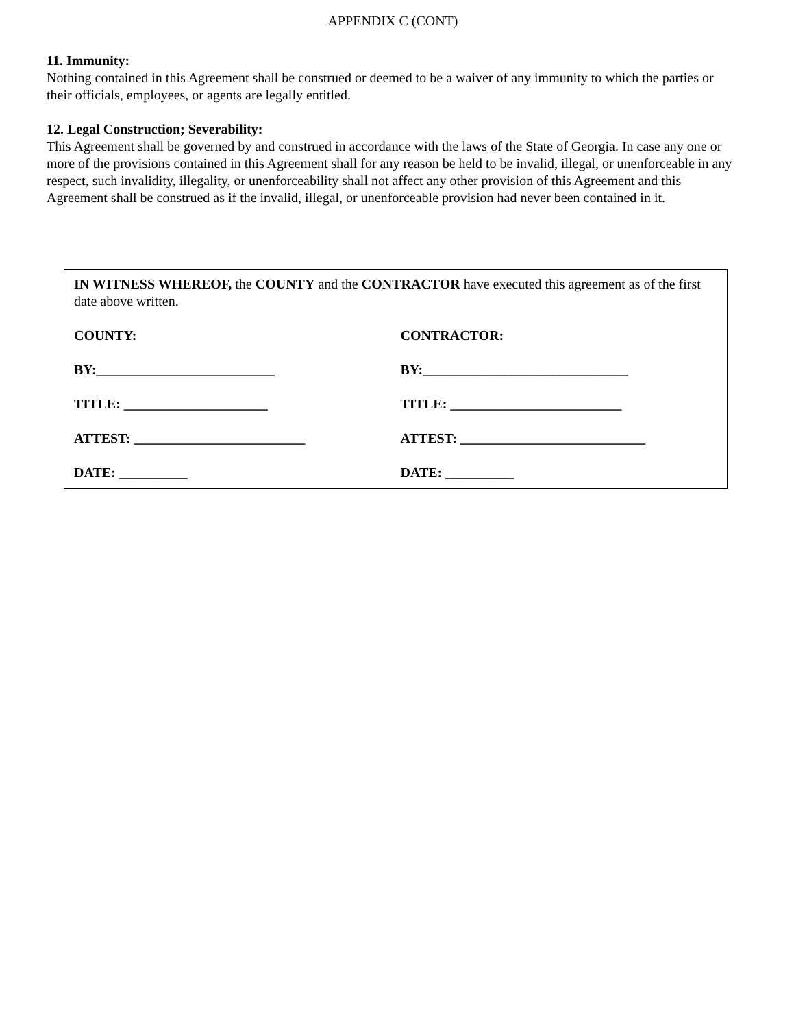APPENDIX C (CONT)
11. Immunity:
Nothing contained in this Agreement shall be construed or deemed to be a waiver of any immunity to which the parties or their officials, employees, or agents are legally entitled.
12. Legal Construction; Severability:
This Agreement shall be governed by and construed in accordance with the laws of the State of Georgia. In case any one or more of the provisions contained in this Agreement shall for any reason be held to be invalid, illegal, or unenforceable in any respect, such invalidity, illegality, or unenforceability shall not affect any other provision of this Agreement and this Agreement shall be construed as if the invalid, illegal, or unenforceable provision had never been contained in it.
IN WITNESS WHEREOF, the COUNTY and the CONTRACTOR have executed this agreement as of the first date above written.
COUNTY: CONTRACTOR:
BY:__________________________ BY:______________________________
TITLE: _____________________ TITLE: _________________________
ATTEST: _________________________ ATTEST: ___________________________
DATE: __________ DATE: __________